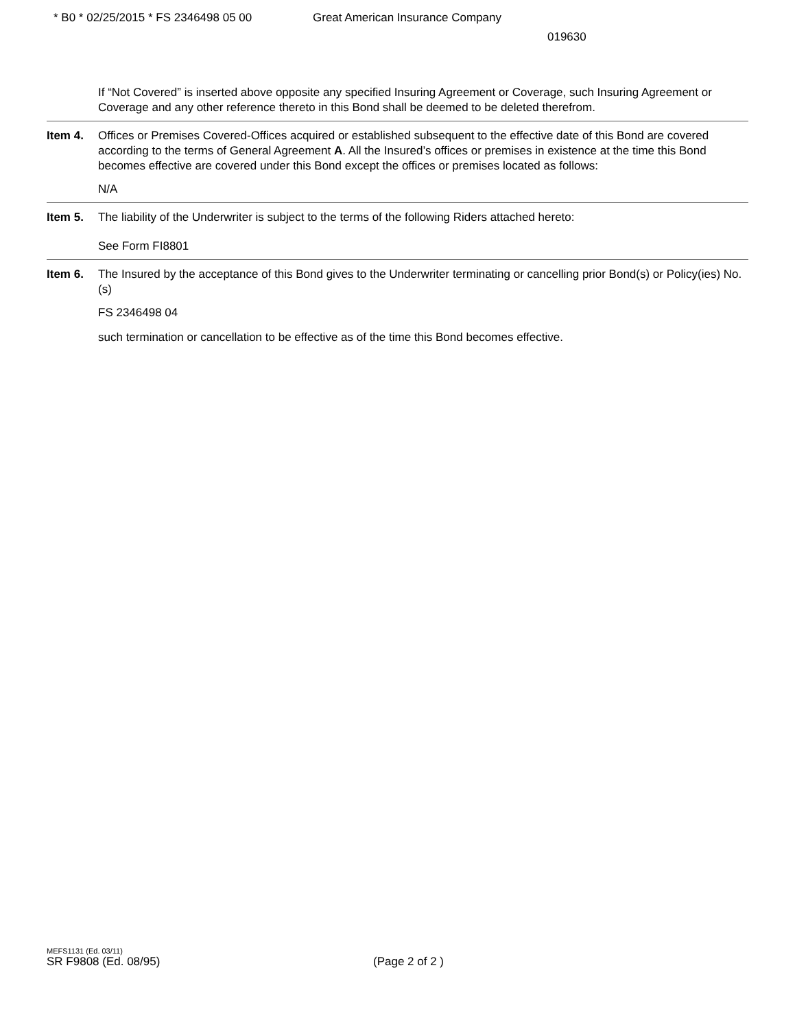* B0 * 02/25/2015 * FS 2346498 05 00 Great American Insurance Company
019630
If “Not Covered” is inserted above opposite any specified Insuring Agreement or Coverage, such Insuring Agreement or Coverage and any other reference thereto in this Bond shall be deemed to be deleted therefrom.
Item 4. Offices or Premises Covered-Offices acquired or established subsequent to the effective date of this Bond are covered according to the terms of General Agreement A. All the Insured’s offices or premises in existence at the time this Bond becomes effective are covered under this Bond except the offices or premises located as follows:
N/A
Item 5. The liability of the Underwriter is subject to the terms of the following Riders attached hereto:
See Form FI8801
Item 6. The Insured by the acceptance of this Bond gives to the Underwriter terminating or cancelling prior Bond(s) or Policy(ies) No.(s)
FS 2346498 04
such termination or cancellation to be effective as of the time this Bond becomes effective.
MEFS1131 (Ed. 03/11)
SR F9808 (Ed. 08/95) (Page 2 of 2 )